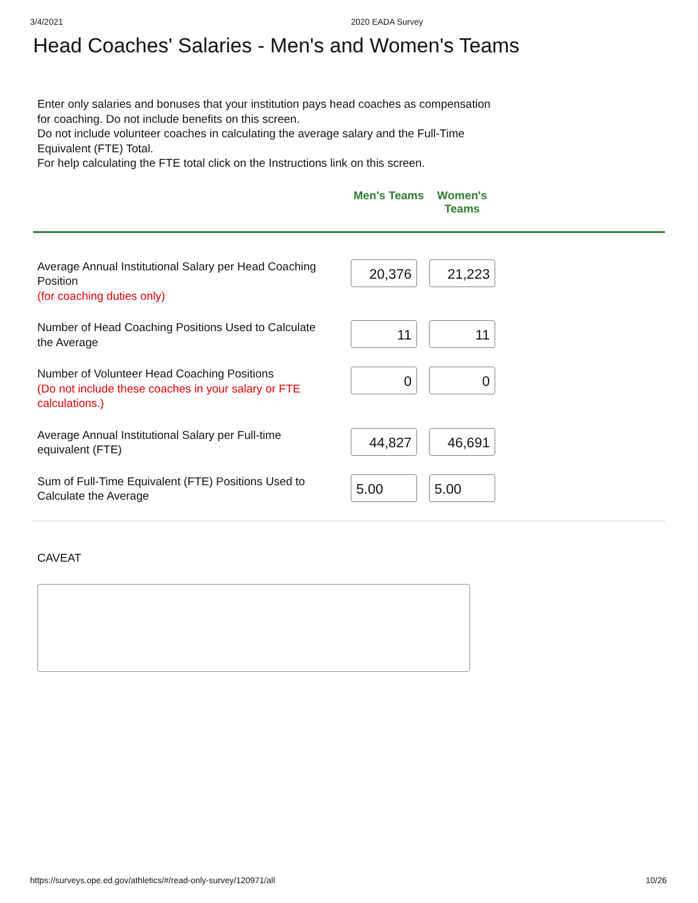3/4/2021 2020 EADA Survey
Head Coaches' Salaries - Men's and Women's Teams
Enter only salaries and bonuses that your institution pays head coaches as compensation for coaching. Do not include benefits on this screen.
Do not include volunteer coaches in calculating the average salary and the Full-Time Equivalent (FTE) Total.
For help calculating the FTE total click on the Instructions link on this screen.
Men's Teams
Women's Teams
| Average Annual Institutional Salary per Head Coaching Position (for coaching duties only) | 20,376 21,223 |
| Number of Head Coaching Positions Used to Calculate the Average | 11 11 |
| Number of Volunteer Head Coaching Positions (Do not include these coaches in your salary or FTE calculations.) | 0 0 |
| Average Annual Institutional Salary per Full-time equivalent (FTE) | 44,827 46,691 |
| Sum of Full-Time Equivalent (FTE) Positions Used to Calculate the Average | 5.00 5.00 |
CAVEAT
https://surveys.ope.ed.gov/athletics/#/read-only-survey/120971/all 10/26